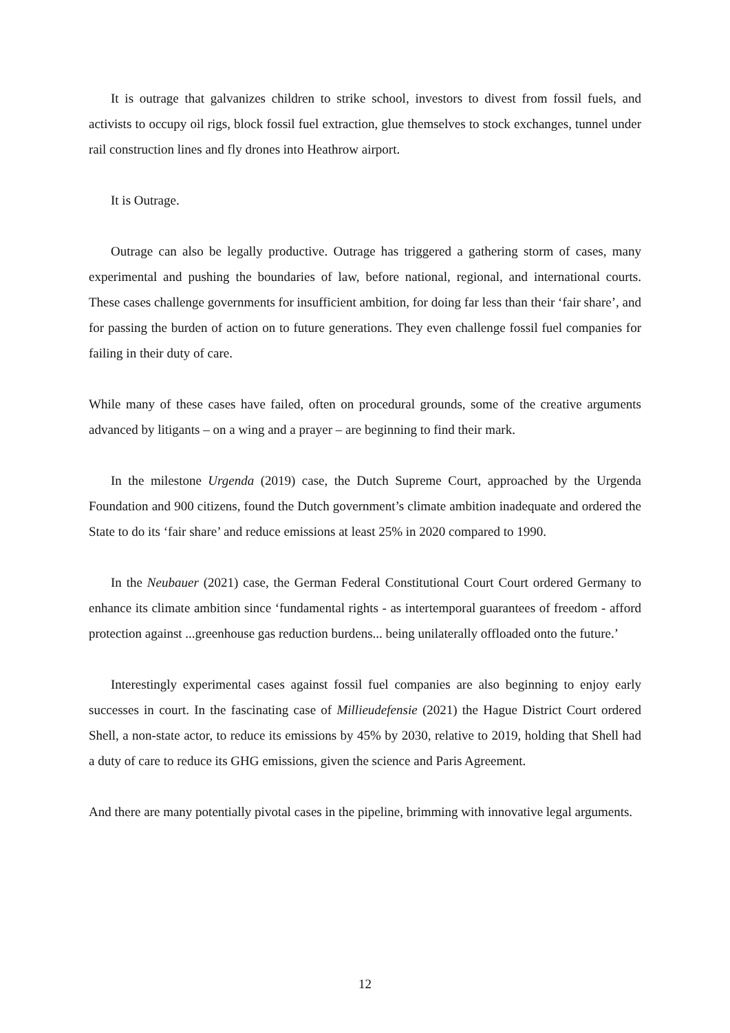It is outrage that galvanizes children to strike school, investors to divest from fossil fuels, and activists to occupy oil rigs, block fossil fuel extraction, glue themselves to stock exchanges, tunnel under rail construction lines and fly drones into Heathrow airport.
It is Outrage.
Outrage can also be legally productive. Outrage has triggered a gathering storm of cases, many experimental and pushing the boundaries of law, before national, regional, and international courts. These cases challenge governments for insufficient ambition, for doing far less than their ‘fair share’, and for passing the burden of action on to future generations. They even challenge fossil fuel companies for failing in their duty of care.
While many of these cases have failed, often on procedural grounds, some of the creative arguments advanced by litigants – on a wing and a prayer – are beginning to find their mark.
In the milestone Urgenda (2019) case, the Dutch Supreme Court, approached by the Urgenda Foundation and 900 citizens, found the Dutch government’s climate ambition inadequate and ordered the State to do its ‘fair share’ and reduce emissions at least 25% in 2020 compared to 1990.
In the Neubauer (2021) case, the German Federal Constitutional Court Court ordered Germany to enhance its climate ambition since ‘fundamental rights - as intertemporal guarantees of freedom - afford protection against ...greenhouse gas reduction burdens... being unilaterally offloaded onto the future.’
Interestingly experimental cases against fossil fuel companies are also beginning to enjoy early successes in court. In the fascinating case of Millieudefensie (2021) the Hague District Court ordered Shell, a non-state actor, to reduce its emissions by 45% by 2030, relative to 2019, holding that Shell had a duty of care to reduce its GHG emissions, given the science and Paris Agreement.
And there are many potentially pivotal cases in the pipeline, brimming with innovative legal arguments.
12